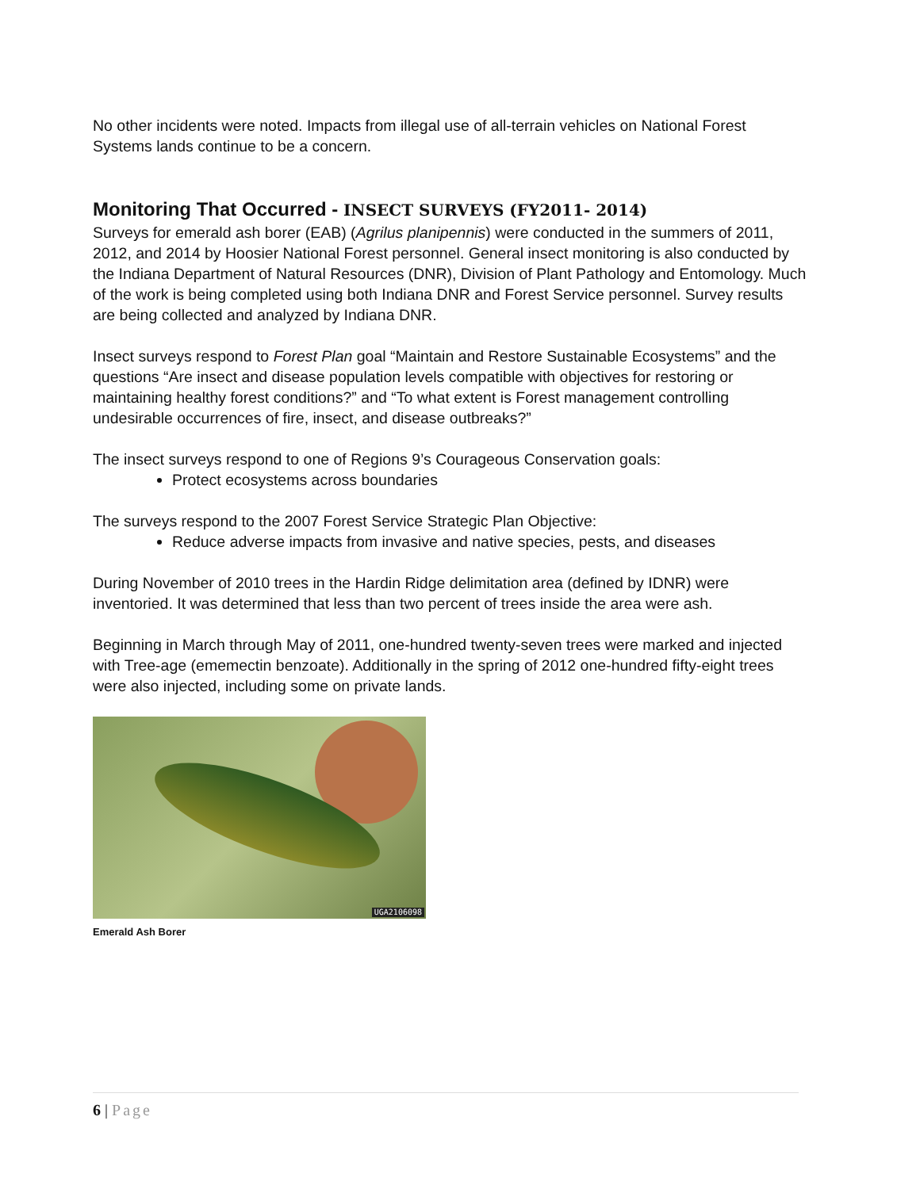No other incidents were noted. Impacts from illegal use of all-terrain vehicles on National Forest Systems lands continue to be a concern.
Monitoring That Occurred - INSECT SURVEYS (FY2011- 2014)
Surveys for emerald ash borer (EAB) (Agrilus planipennis) were conducted in the summers of 2011, 2012, and 2014 by Hoosier National Forest personnel. General insect monitoring is also conducted by the Indiana Department of Natural Resources (DNR), Division of Plant Pathology and Entomology. Much of the work is being completed using both Indiana DNR and Forest Service personnel. Survey results are being collected and analyzed by Indiana DNR.
Insect surveys respond to Forest Plan goal “Maintain and Restore Sustainable Ecosystems” and the questions “Are insect and disease population levels compatible with objectives for restoring or maintaining healthy forest conditions?” and “To what extent is Forest management controlling undesirable occurrences of fire, insect, and disease outbreaks?”
The insect surveys respond to one of Regions 9’s Courageous Conservation goals:
Protect ecosystems across boundaries
The surveys respond to the 2007 Forest Service Strategic Plan Objective:
Reduce adverse impacts from invasive and native species, pests, and diseases
During November of 2010 trees in the Hardin Ridge delimitation area (defined by IDNR) were inventoried. It was determined that less than two percent of trees inside the area were ash.
Beginning in March through May of 2011, one-hundred twenty-seven trees were marked and injected with Tree-age (ememectin benzoate). Additionally in the spring of 2012 one-hundred fifty-eight trees were also injected, including some on private lands.
UGA2106098
Emerald Ash Borer
6 | Page